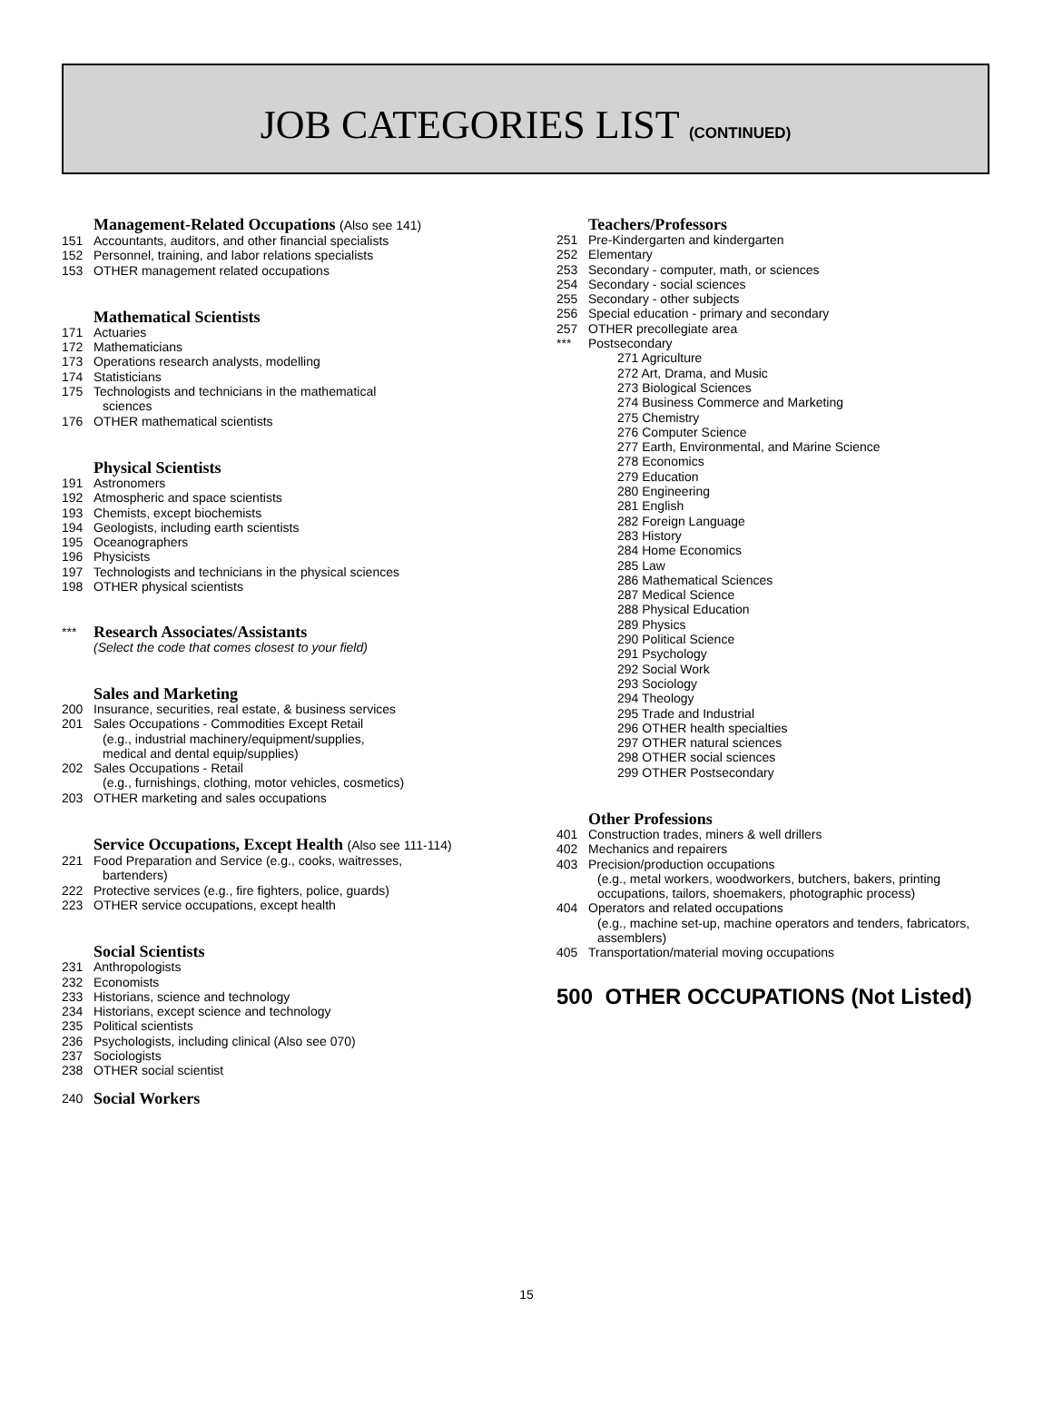JOB CATEGORIES LIST (CONTINUED)
Management-Related Occupations (Also see 141)
151 Accountants, auditors, and other financial specialists
152 Personnel, training, and labor relations specialists
153 OTHER management related occupations
Mathematical Scientists
171 Actuaries
172 Mathematicians
173 Operations research analysts, modelling
174 Statisticians
175 Technologists and technicians in the mathematical
sciences
176 OTHER mathematical scientists
Physical Scientists
191 Astronomers
192 Atmospheric and space scientists
193 Chemists, except biochemists
194 Geologists, including earth scientists
195 Oceanographers
196 Physicists
197 Technologists and technicians in the physical sciences
198 OTHER physical scientists
*** Research Associates/Assistants
(Select the code that comes closest to your field)
Sales and Marketing
200 Insurance, securities, real estate, & business services
201 Sales Occupations - Commodities Except Retail
(e.g., industrial machinery/equipment/supplies,
medical and dental equip/supplies)
202 Sales Occupations - Retail
(e.g., furnishings, clothing, motor vehicles, cosmetics)
203 OTHER marketing and sales occupations
Service Occupations, Except Health (Also see 111-114)
221 Food Preparation and Service (e.g., cooks, waitresses,
bartenders)
222 Protective services (e.g., fire fighters, police, guards)
223 OTHER service occupations, except health
Social Scientists
231 Anthropologists
232 Economists
233 Historians, science and technology
234 Historians, except science and technology
235 Political scientists
236 Psychologists, including clinical (Also see 070)
237 Sociologists
238 OTHER social scientist
240 Social Workers
Teachers/Professors
251 Pre-Kindergarten and kindergarten
252 Elementary
253 Secondary - computer, math, or sciences
254 Secondary - social sciences
255 Secondary - other subjects
256 Special education - primary and secondary
257 OTHER precollegiate area
*** Postsecondary
271 Agriculture
272 Art, Drama, and Music
273 Biological Sciences
274 Business Commerce and Marketing
275 Chemistry
276 Computer Science
277 Earth, Environmental, and Marine Science
278 Economics
279 Education
280 Engineering
281 English
282 Foreign Language
283 History
284 Home Economics
285 Law
286 Mathematical Sciences
287 Medical Science
288 Physical Education
289 Physics
290 Political Science
291 Psychology
292 Social Work
293 Sociology
294 Theology
295 Trade and Industrial
296 OTHER health specialties
297 OTHER natural sciences
298 OTHER social sciences
299 OTHER Postsecondary
Other Professions
401 Construction trades, miners & well drillers
402 Mechanics and repairers
403 Precision/production occupations
(e.g., metal workers, woodworkers, butchers, bakers, printing
occupations, tailors, shoemakers, photographic process)
404 Operators and related occupations
(e.g., machine set-up, machine operators and tenders, fabricators,
assemblers)
405 Transportation/material moving occupations
500 OTHER OCCUPATIONS (Not Listed)
15